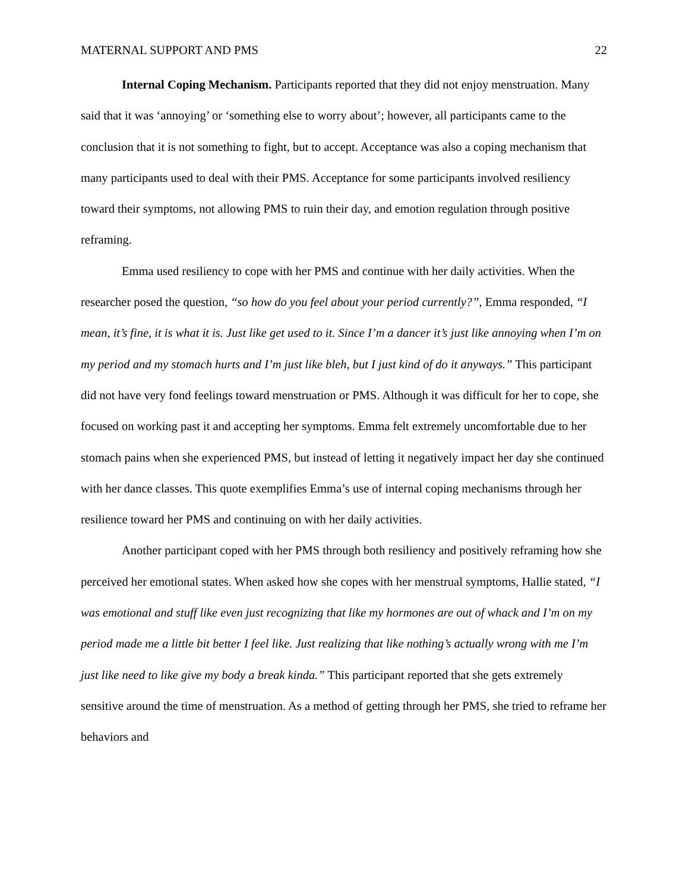MATERNAL SUPPORT AND PMS 22
Internal Coping Mechanism. Participants reported that they did not enjoy menstruation. Many said that it was ‘annoying’ or ‘something else to worry about’; however, all participants came to the conclusion that it is not something to fight, but to accept. Acceptance was also a coping mechanism that many participants used to deal with their PMS. Acceptance for some participants involved resiliency toward their symptoms, not allowing PMS to ruin their day, and emotion regulation through positive reframing.
Emma used resiliency to cope with her PMS and continue with her daily activities. When the researcher posed the question, “so how do you feel about your period currently?”, Emma responded, “I mean, it’s fine, it is what it is. Just like get used to it. Since I’m a dancer it’s just like annoying when I’m on my period and my stomach hurts and I’m just like bleh, but I just kind of do it anyways.” This participant did not have very fond feelings toward menstruation or PMS. Although it was difficult for her to cope, she focused on working past it and accepting her symptoms. Emma felt extremely uncomfortable due to her stomach pains when she experienced PMS, but instead of letting it negatively impact her day she continued with her dance classes. This quote exemplifies Emma’s use of internal coping mechanisms through her resilience toward her PMS and continuing on with her daily activities.
Another participant coped with her PMS through both resiliency and positively reframing how she perceived her emotional states. When asked how she copes with her menstrual symptoms, Hallie stated, “I was emotional and stuff like even just recognizing that like my hormones are out of whack and I’m on my period made me a little bit better I feel like. Just realizing that like nothing’s actually wrong with me I’m just like need to like give my body a break kinda.” This participant reported that she gets extremely sensitive around the time of menstruation. As a method of getting through her PMS, she tried to reframe her behaviors and